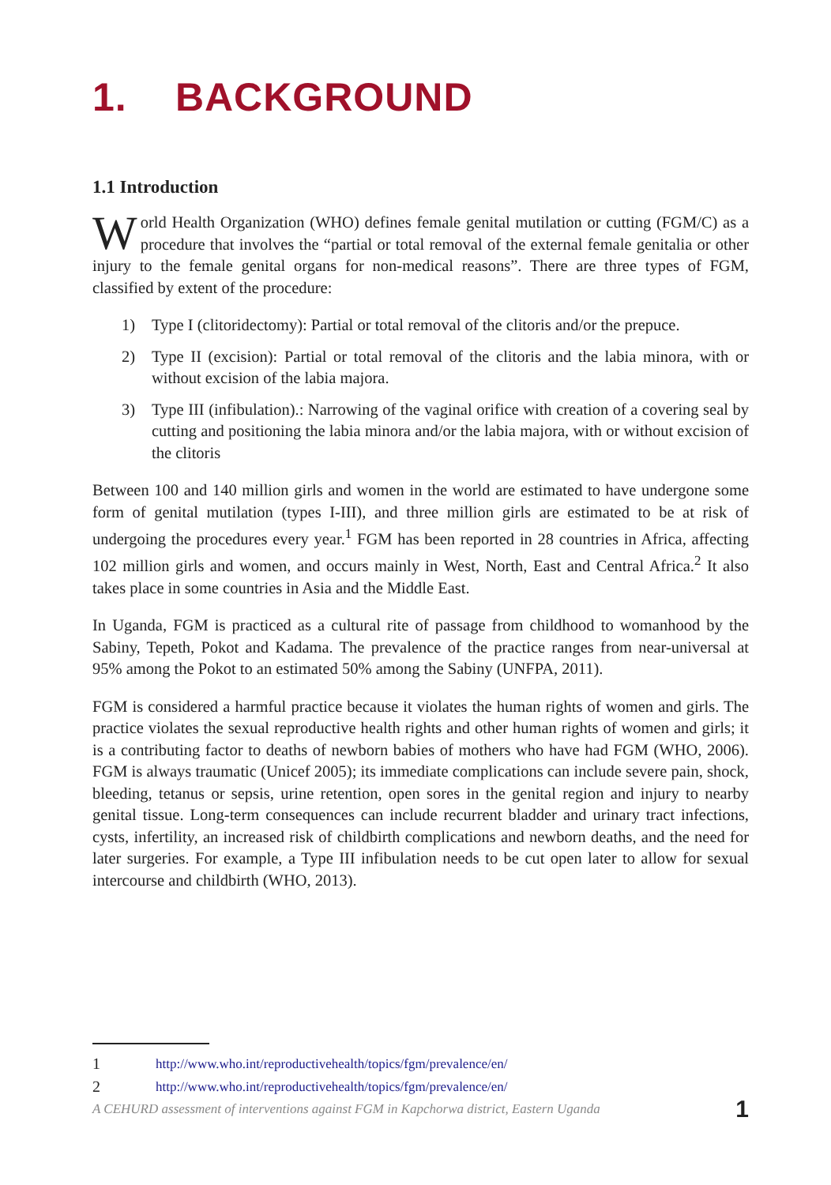1. BACKGROUND
1.1 Introduction
World Health Organization (WHO) defines female genital mutilation or cutting (FGM/C) as a procedure that involves the “partial or total removal of the external female genitalia or other injury to the female genital organs for non-medical reasons”. There are three types of FGM, classified by extent of the procedure:
1) Type I (clitoridectomy): Partial or total removal of the clitoris and/or the prepuce.
2) Type II (excision): Partial or total removal of the clitoris and the labia minora, with or without excision of the labia majora.
3) Type III (infibulation).: Narrowing of the vaginal orifice with creation of a covering seal by cutting and positioning the labia minora and/or the labia majora, with or without excision of the clitoris
Between 100 and 140 million girls and women in the world are estimated to have undergone some form of genital mutilation (types I-III), and three million girls are estimated to be at risk of undergoing the procedures every year.<sup>1</sup> FGM has been reported in 28 countries in Africa, affecting 102 million girls and women, and occurs mainly in West, North, East and Central Africa.<sup>2</sup> It also takes place in some countries in Asia and the Middle East.
In Uganda, FGM is practiced as a cultural rite of passage from childhood to womanhood by the Sabiny, Tepeth, Pokot and Kadama. The prevalence of the practice ranges from near-universal at 95% among the Pokot to an estimated 50% among the Sabiny (UNFPA, 2011).
FGM is considered a harmful practice because it violates the human rights of women and girls. The practice violates the sexual reproductive health rights and other human rights of women and girls; it is a contributing factor to deaths of newborn babies of mothers who have had FGM (WHO, 2006). FGM is always traumatic (Unicef 2005); its immediate complications can include severe pain, shock, bleeding, tetanus or sepsis, urine retention, open sores in the genital region and injury to nearby genital tissue. Long-term consequences can include recurrent bladder and urinary tract infections, cysts, infertility, an increased risk of childbirth complications and newborn deaths, and the need for later surgeries. For example, a Type III infibulation needs to be cut open later to allow for sexual intercourse and childbirth (WHO, 2013).
1 http://www.who.int/reproductivehealth/topics/fgm/prevalence/en/
2 http://www.who.int/reproductivehealth/topics/fgm/prevalence/en/
A CEHURD assessment of interventions against FGM in Kapchorwa district, Eastern Uganda 1